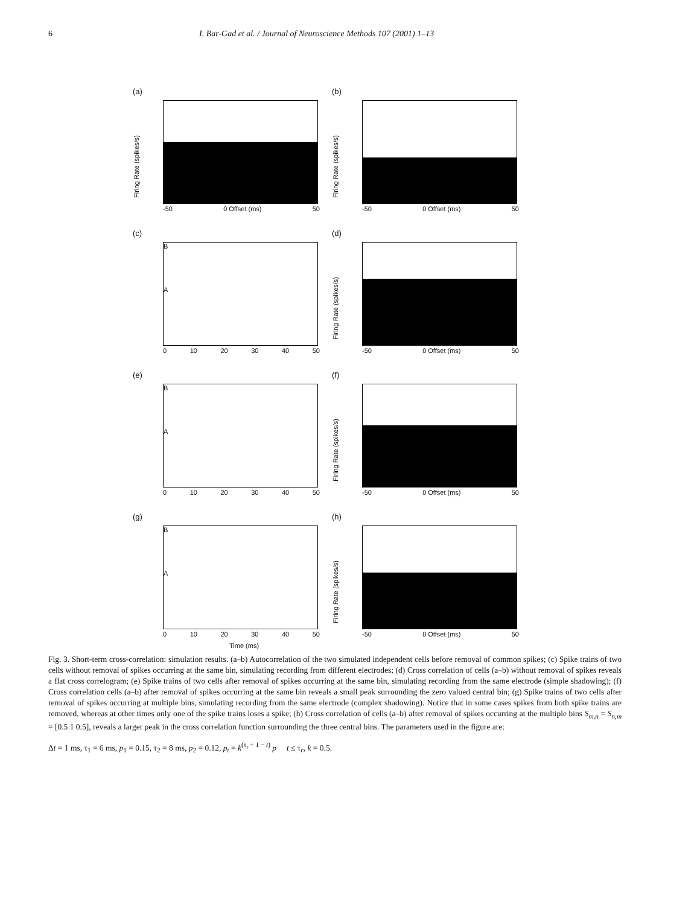6 I. Bar-Gad et al. / Journal of Neuroscience Methods 107 (2001) 1–13
(a)
Firing Rate (spikes/s)
-50 0 Offset (ms) 50
(b)
Firing Rate (spikes/s)
-50 0 Offset (ms) 50
(c)
B
A
0 10 20 30 40 50
(d)
Firing Rate (spikes/s)
-50 0 Offset (ms) 50
(e)
B
A
0 10 20 30 40 50
(f)
Firing Rate (spikes/s)
-50 0 Offset (ms) 50
(g)
B
A
0 10 20 30 40 50
Time (ms)
(h)
Firing Rate (spikes/s)
-50 0 Offset (ms) 50
Fig. 3. Short-term cross-correlation: simulation results. (a–b) Autocorrelation of the two simulated independent cells before removal of common spikes; (c) Spike trains of two cells without removal of spikes occurring at the same bin, simulating recording from different electrodes; (d) Cross correlation of cells (a–b) without removal of spikes reveals a flat cross correlogram; (e) Spike trains of two cells after removal of spikes occurring at the same bin, simulating recording from the same electrode (simple shadowing); (f) Cross correlation cells (a–b) after removal of spikes occurring at the same bin reveals a small peak surrounding the zero valued central bin; (g) Spike trains of two cells after removal of spikes occurring at multiple bins, simulating recording from the same electrode (complex shadowing). Notice that in some cases spikes from both spike trains are removed, whereas at other times only one of the spike trains loses a spike; (h) Cross correlation of cells (a–b) after removal of spikes occurring at the multiple bins S<sub>m,n</sub> = S<sub>n,m</sub> = [0.5 1 0.5], reveals a larger peak in the cross correlation function surrounding the three central bins. The parameters used in the figure are:
Δt = 1 ms, τ<sub>1</sub> = 6 ms, p<sub>1</sub> = 0.15, τ<sub>2</sub> = 8 ms, p<sub>2</sub> = 0.12, p<sub>t</sub> = k<sup>(τ<sub>r</sub> + 1 − t)</sup> p t ≤ τ<sub>r</sub>, k = 0.5.